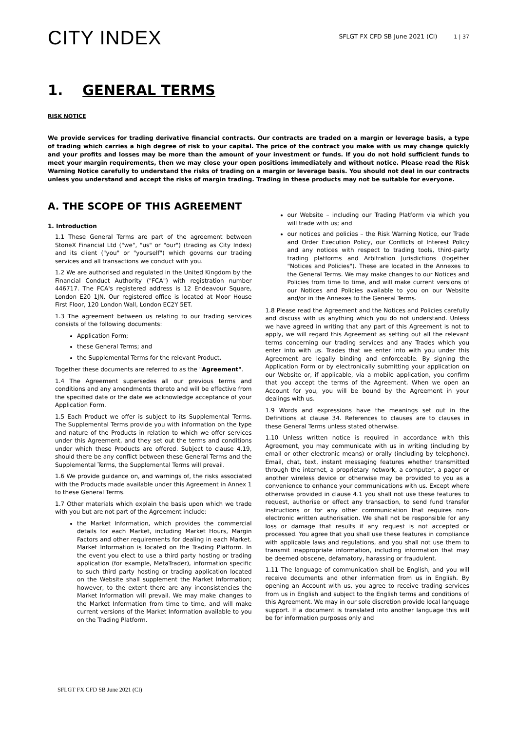CITY INDEX
SFLGT FX CFD SB June 2021 (CI) 1 | 37
1. GENERAL TERMS
RISK NOTICE
We provide services for trading derivative financial contracts. Our contracts are traded on a margin or leverage basis, a type of trading which carries a high degree of risk to your capital. The price of the contract you make with us may change quickly and your profits and losses may be more than the amount of your investment or funds. If you do not hold sufficient funds to meet your margin requirements, then we may close your open positions immediately and without notice. Please read the Risk Warning Notice carefully to understand the risks of trading on a margin or leverage basis. You should not deal in our contracts unless you understand and accept the risks of margin trading. Trading in these products may not be suitable for everyone.
A. THE SCOPE OF THIS AGREEMENT
1. Introduction
1.1 These General Terms are part of the agreement between StoneX Financial Ltd ("we", "us" or "our") (trading as City Index) and its client ("you" or "yourself") which governs our trading services and all transactions we conduct with you.
1.2 We are authorised and regulated in the United Kingdom by the Financial Conduct Authority ("FCA") with registration number 446717. The FCA's registered address is 12 Endeavour Square, London E20 1JN. Our registered office is located at Moor House First Floor, 120 London Wall, London EC2Y 5ET.
1.3 The agreement between us relating to our trading services consists of the following documents:
Application Form;
these General Terms; and
the Supplemental Terms for the relevant Product.
Together these documents are referred to as the "Agreement".
1.4 The Agreement supersedes all our previous terms and conditions and any amendments thereto and will be effective from the specified date or the date we acknowledge acceptance of your Application Form.
1.5 Each Product we offer is subject to its Supplemental Terms. The Supplemental Terms provide you with information on the type and nature of the Products in relation to which we offer services under this Agreement, and they set out the terms and conditions under which these Products are offered. Subject to clause 4.19, should there be any conflict between these General Terms and the Supplemental Terms, the Supplemental Terms will prevail.
1.6 We provide guidance on, and warnings of, the risks associated with the Products made available under this Agreement in Annex 1 to these General Terms.
1.7 Other materials which explain the basis upon which we trade with you but are not part of the Agreement include:
the Market Information, which provides the commercial details for each Market, including Market Hours, Margin Factors and other requirements for dealing in each Market. Market Information is located on the Trading Platform. In the event you elect to use a third party hosting or trading application (for example, MetaTrader), information specific to such third party hosting or trading application located on the Website shall supplement the Market Information; however, to the extent there are any inconsistencies the Market Information will prevail. We may make changes to the Market Information from time to time, and will make current versions of the Market Information available to you on the Trading Platform.
our Website – including our Trading Platform via which you will trade with us; and
our notices and policies – the Risk Warning Notice, our Trade and Order Execution Policy, our Conflicts of Interest Policy and any notices with respect to trading tools, third-party trading platforms and Arbitration Jurisdictions (together "Notices and Policies"). These are located in the Annexes to the General Terms. We may make changes to our Notices and Policies from time to time, and will make current versions of our Notices and Policies available to you on our Website and/or in the Annexes to the General Terms.
1.8 Please read the Agreement and the Notices and Policies carefully and discuss with us anything which you do not understand. Unless we have agreed in writing that any part of this Agreement is not to apply, we will regard this Agreement as setting out all the relevant terms concerning our trading services and any Trades which you enter into with us. Trades that we enter into with you under this Agreement are legally binding and enforceable. By signing the Application Form or by electronically submitting your application on our Website or, if applicable, via a mobile application, you confirm that you accept the terms of the Agreement. When we open an Account for you, you will be bound by the Agreement in your dealings with us.
1.9 Words and expressions have the meanings set out in the Definitions at clause 34. References to clauses are to clauses in these General Terms unless stated otherwise.
1.10 Unless written notice is required in accordance with this Agreement, you may communicate with us in writing (including by email or other electronic means) or orally (including by telephone). Email, chat, text, instant messaging features whether transmitted through the internet, a proprietary network, a computer, a pager or another wireless device or otherwise may be provided to you as a convenience to enhance your communications with us. Except where otherwise provided in clause 4.1 you shall not use these features to request, authorise or effect any transaction, to send fund transfer instructions or for any other communication that requires non-electronic written authorisation. We shall not be responsible for any loss or damage that results if any request is not accepted or processed. You agree that you shall use these features in compliance with applicable laws and regulations, and you shall not use them to transmit inappropriate information, including information that may be deemed obscene, defamatory, harassing or fraudulent.
1.11 The language of communication shall be English, and you will receive documents and other information from us in English. By opening an Account with us, you agree to receive trading services from us in English and subject to the English terms and conditions of this Agreement. We may in our sole discretion provide local language support. If a document is translated into another language this will be for information purposes only and
SFLGT FX CFD SB June 2021 (CI)